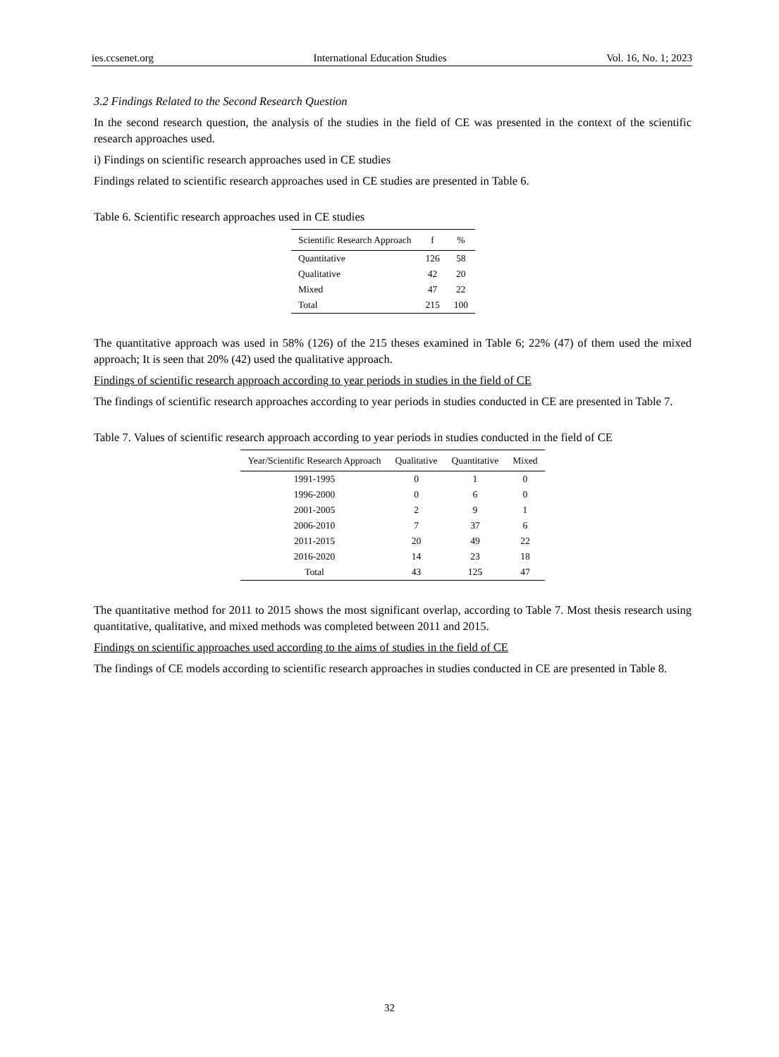ies.ccsenet.org International Education Studies Vol. 16, No. 1; 2023
3.2 Findings Related to the Second Research Question
In the second research question, the analysis of the studies in the field of CE was presented in the context of the scientific research approaches used.
i) Findings on scientific research approaches used in CE studies
Findings related to scientific research approaches used in CE studies are presented in Table 6.
Table 6. Scientific research approaches used in CE studies
| Scientific Research Approach | f | % |
| --- | --- | --- |
| Quantitative | 126 | 58 |
| Qualitative | 42 | 20 |
| Mixed | 47 | 22 |
| Total | 215 | 100 |
The quantitative approach was used in 58% (126) of the 215 theses examined in Table 6; 22% (47) of them used the mixed approach; It is seen that 20% (42) used the qualitative approach.
Findings of scientific research approach according to year periods in studies in the field of CE
The findings of scientific research approaches according to year periods in studies conducted in CE are presented in Table 7.
Table 7. Values of scientific research approach according to year periods in studies conducted in the field of CE
| Year/Scientific Research Approach | Qualitative | Quantitative | Mixed |
| --- | --- | --- | --- |
| 1991-1995 | 0 | 1 | 0 |
| 1996-2000 | 0 | 6 | 0 |
| 2001-2005 | 2 | 9 | 1 |
| 2006-2010 | 7 | 37 | 6 |
| 2011-2015 | 20 | 49 | 22 |
| 2016-2020 | 14 | 23 | 18 |
| Total | 43 | 125 | 47 |
The quantitative method for 2011 to 2015 shows the most significant overlap, according to Table 7. Most thesis research using quantitative, qualitative, and mixed methods was completed between 2011 and 2015.
Findings on scientific approaches used according to the aims of studies in the field of CE
The findings of CE models according to scientific research approaches in studies conducted in CE are presented in Table 8.
32